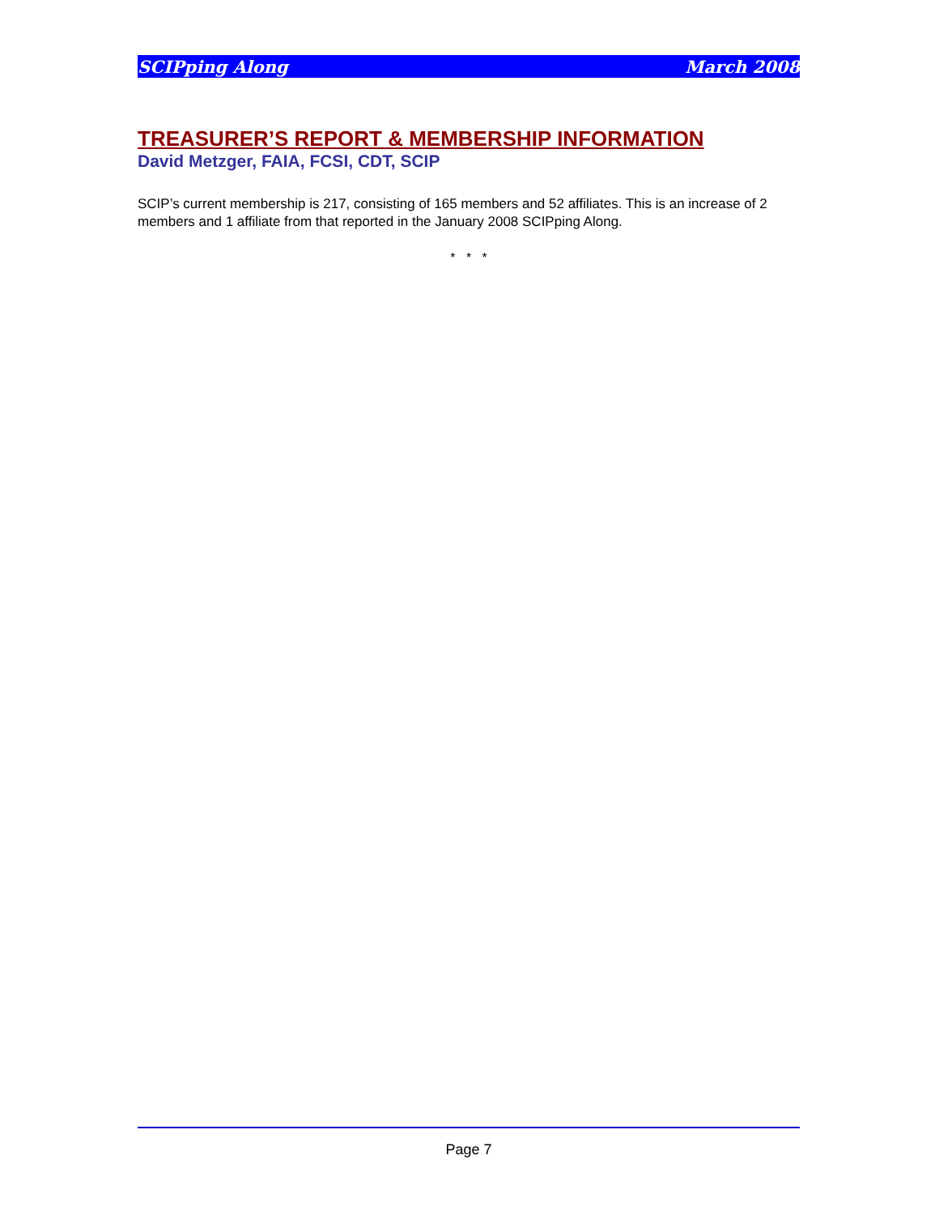SCIPping Along March 2008
TREASURER’S REPORT & MEMBERSHIP INFORMATION
David Metzger, FAIA, FCSI, CDT, SCIP
SCIP’s current membership is 217, consisting of 165 members and 52 affiliates. This is an increase of 2 members and 1 affiliate from that reported in the January 2008 SCIPping Along.
* * *
Page 7